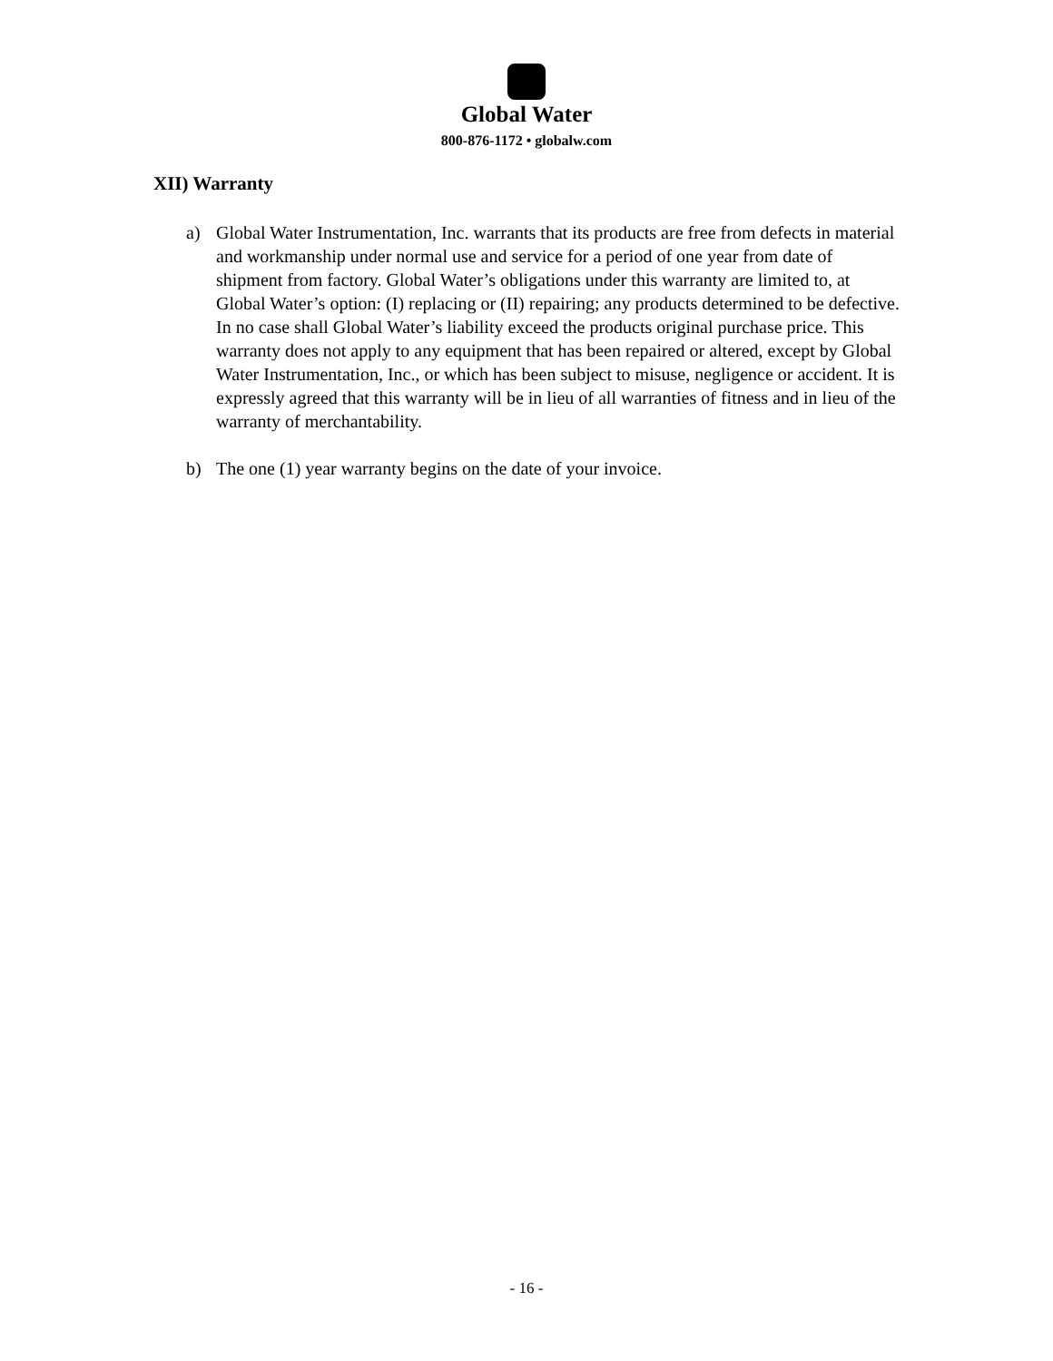Global Water
800-876-1172 • globalw.com
XII) Warranty
a) Global Water Instrumentation, Inc. warrants that its products are free from defects in material and workmanship under normal use and service for a period of one year from date of shipment from factory. Global Water’s obligations under this warranty are limited to, at Global Water’s option: (I) replacing or (II) repairing; any products determined to be defective. In no case shall Global Water’s liability exceed the products original purchase price. This warranty does not apply to any equipment that has been repaired or altered, except by Global Water Instrumentation, Inc., or which has been subject to misuse, negligence or accident. It is expressly agreed that this warranty will be in lieu of all warranties of fitness and in lieu of the warranty of merchantability.
b) The one (1) year warranty begins on the date of your invoice.
- 16 -